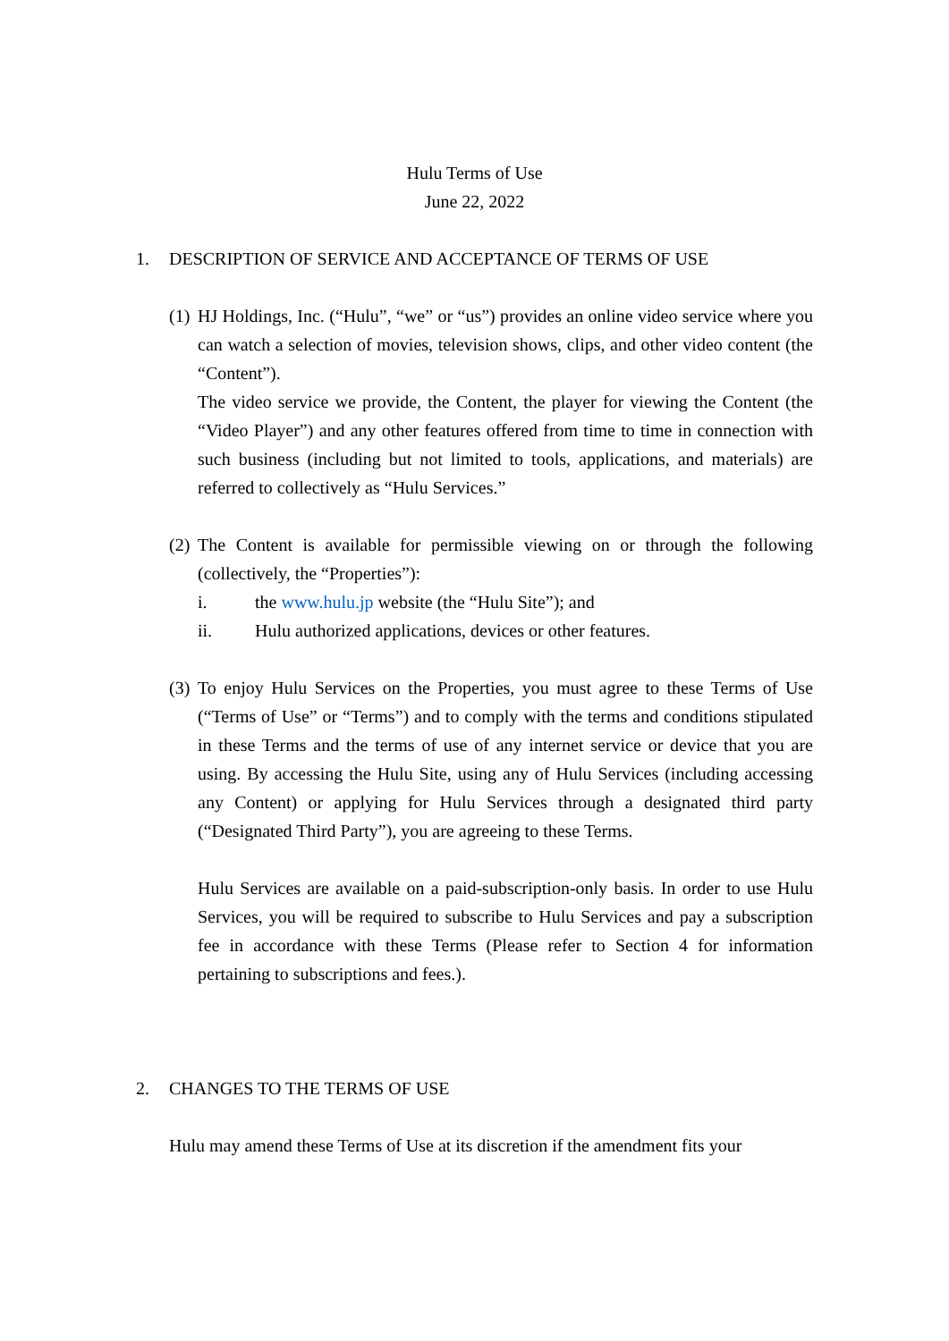Hulu Terms of Use
June 22, 2022
1. DESCRIPTION OF SERVICE AND ACCEPTANCE OF TERMS OF USE
(1)
HJ Holdings, Inc. (“Hulu”, “we” or “us”) provides an online video service where you can watch a selection of movies, television shows, clips, and other video content (the “Content”).
The video service we provide, the Content, the player for viewing the Content (the “Video Player”) and any other features offered from time to time in connection with such business (including but not limited to tools, applications, and materials) are referred to collectively as “Hulu Services.”
(2)
The Content is available for permissible viewing on or through the following (collectively, the “Properties”):
i. the www.hulu.jp website (the “Hulu Site”); and
ii. Hulu authorized applications, devices or other features.
(3)
To enjoy Hulu Services on the Properties, you must agree to these Terms of Use (“Terms of Use” or “Terms”) and to comply with the terms and conditions stipulated in these Terms and the terms of use of any internet service or device that you are using. By accessing the Hulu Site, using any of Hulu Services (including accessing any Content) or applying for Hulu Services through a designated third party (“Designated Third Party”), you are agreeing to these Terms.
Hulu Services are available on a paid-subscription-only basis. In order to use Hulu Services, you will be required to subscribe to Hulu Services and pay a subscription fee in accordance with these Terms (Please refer to Section 4 for information pertaining to subscriptions and fees.).
2. CHANGES TO THE TERMS OF USE
Hulu may amend these Terms of Use at its discretion if the amendment fits your